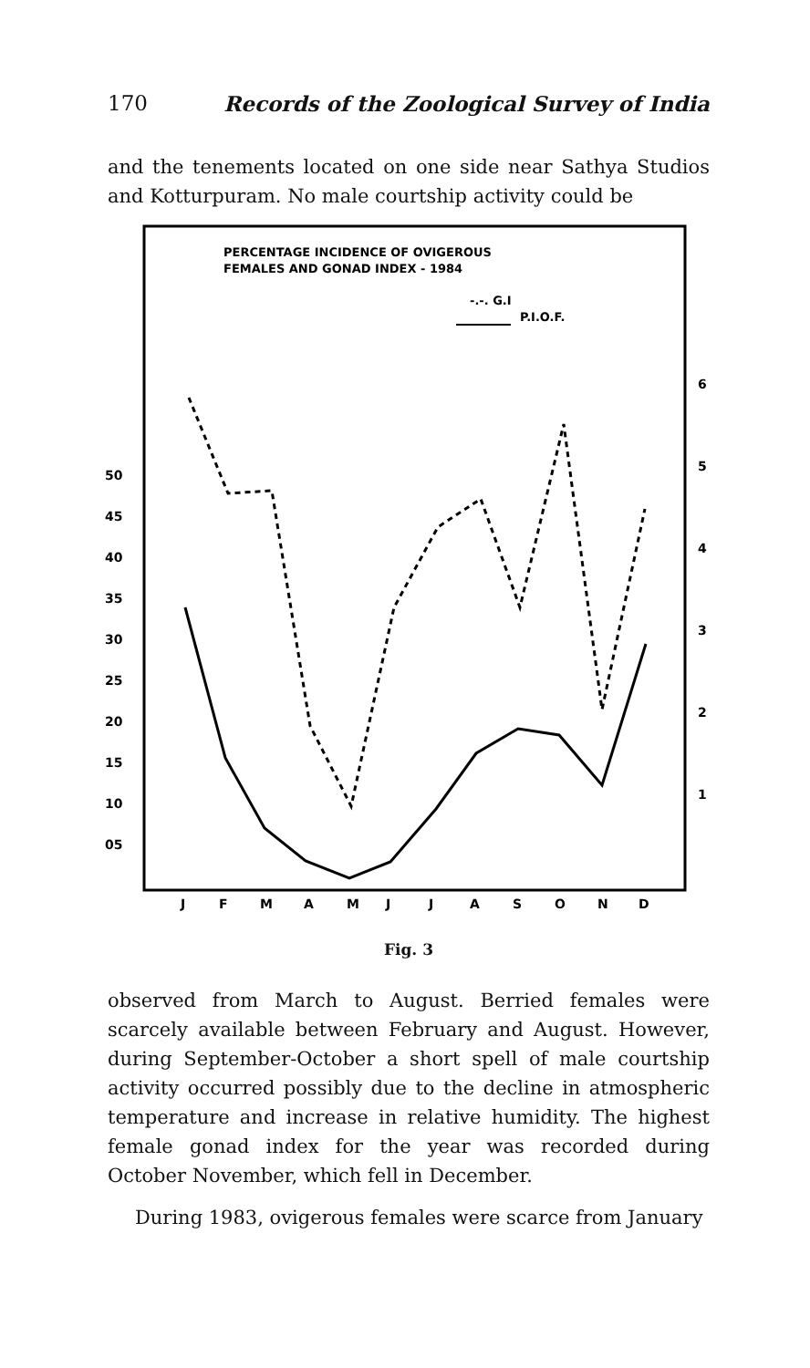170 Records of the Zoological Survey of India
and the tenements located on one side near Sathya Studios and Kotturpuram. No male courtship activity could be
PERCENTAGE INCIDENCE OF OVIGEROUS
FEMALES AND GONAD INDEX - 1984
-.-. G.I
P.I.O.F.
50
45
40
35
30
25
20
15
10
05
6
5
4
3
2
1
J
F
M
A
M
J
J
A
S
O
N
D
Fig. 3
observed from March to August. Berried females were scarcely available between February and August. However, during September-October a short spell of male courtship activity occurred possibly due to the decline in atmospheric temperature and increase in relative humidity. The highest female gonad index for the year was recorded during October November, which fell in December.
During 1983, ovigerous females were scarce from January